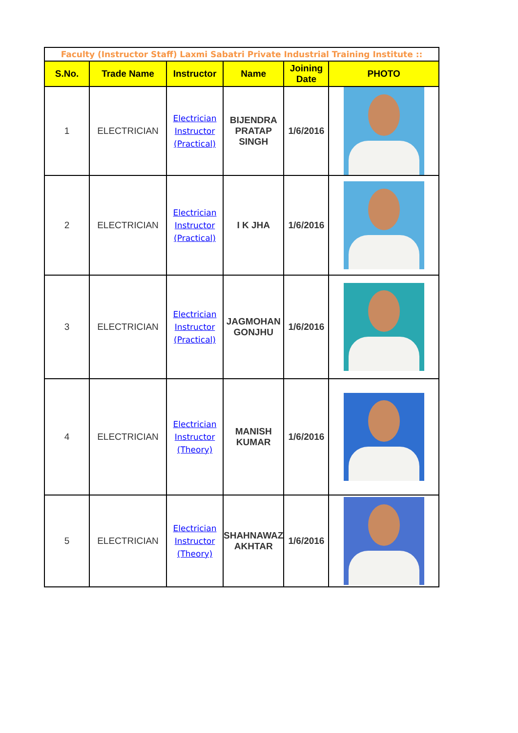| Faculty (Instructor Staff) Laxmi Sabatri Private Industrial Training Institute :: | | | | | |
| S.No. | Trade Name | Instructor | Name | Joining Date | PHOTO |
| 1 | ELECTRICIAN | Electrician Instructor (Practical) | BIJENDRA PRATAP SINGH | 1/6/2016 | |
| 2 | ELECTRICIAN | Electrician Instructor (Practical) | I K JHA | 1/6/2016 | |
| 3 | ELECTRICIAN | Electrician Instructor (Practical) | JAGMOHAN GONJHU | 1/6/2016 | |
| 4 | ELECTRICIAN | Electrician Instructor (Theory) | MANISH KUMAR | 1/6/2016 | |
| 5 | ELECTRICIAN | Electrician Instructor (Theory) | SHAHNAWAZ AKHTAR | 1/6/2016 | |